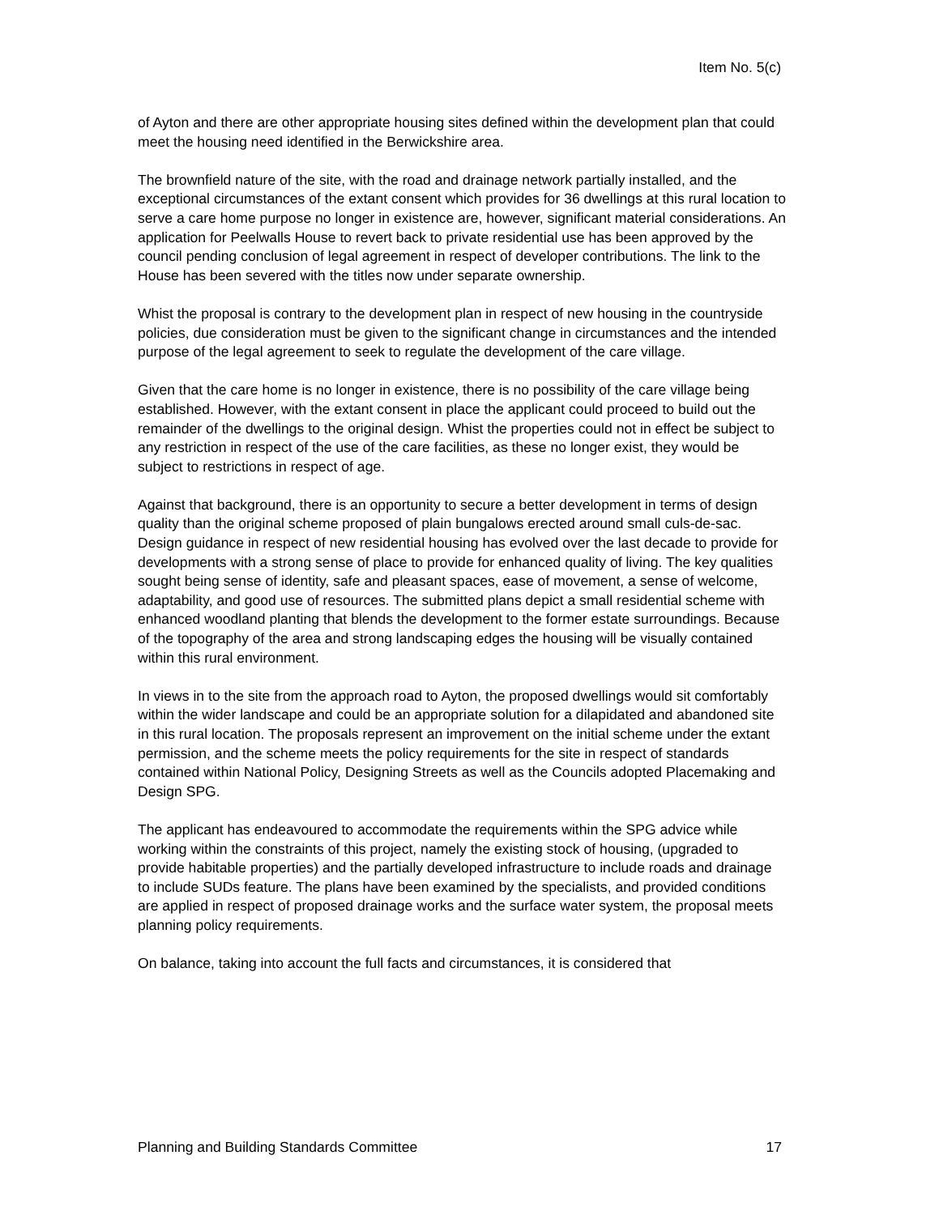Item No. 5(c)
of Ayton and there are other appropriate housing sites defined within the development plan that could meet the housing need identified in the Berwickshire area.
The brownfield nature of the site, with the road and drainage network partially installed, and the exceptional circumstances of the extant consent which provides for 36 dwellings at this rural location to serve a care home purpose no longer in existence are, however, significant material considerations. An application for Peelwalls House to revert back to private residential use has been approved by the council pending conclusion of legal agreement in respect of developer contributions. The link to the House has been severed with the titles now under separate ownership.
Whist the proposal is contrary to the development plan in respect of new housing in the countryside policies, due consideration must be given to the significant change in circumstances and the intended purpose of the legal agreement to seek to regulate the development of the care village.
Given that the care home is no longer in existence, there is no possibility of the care village being established. However, with the extant consent in place the applicant could proceed to build out the remainder of the dwellings to the original design. Whist the properties could not in effect be subject to any restriction in respect of the use of the care facilities, as these no longer exist, they would be subject to restrictions in respect of age.
Against that background, there is an opportunity to secure a better development in terms of design quality than the original scheme proposed of plain bungalows erected around small culs-de-sac. Design guidance in respect of new residential housing has evolved over the last decade to provide for developments with a strong sense of place to provide for enhanced quality of living. The key qualities sought being sense of identity, safe and pleasant spaces, ease of movement, a sense of welcome, adaptability, and good use of resources. The submitted plans depict a small residential scheme with enhanced woodland planting that blends the development to the former estate surroundings. Because of the topography of the area and strong landscaping edges the housing will be visually contained within this rural environment.
In views in to the site from the approach road to Ayton, the proposed dwellings would sit comfortably within the wider landscape and could be an appropriate solution for a dilapidated and abandoned site in this rural location. The proposals represent an improvement on the initial scheme under the extant permission, and the scheme meets the policy requirements for the site in respect of standards contained within National Policy, Designing Streets as well as the Councils adopted Placemaking and Design SPG.
The applicant has endeavoured to accommodate the requirements within the SPG advice while working within the constraints of this project, namely the existing stock of housing, (upgraded to provide habitable properties) and the partially developed infrastructure to include roads and drainage to include SUDs feature. The plans have been examined by the specialists, and provided conditions are applied in respect of proposed drainage works and the surface water system, the proposal meets planning policy requirements.
On balance, taking into account the full facts and circumstances, it is considered that
Planning and Building Standards Committee 17